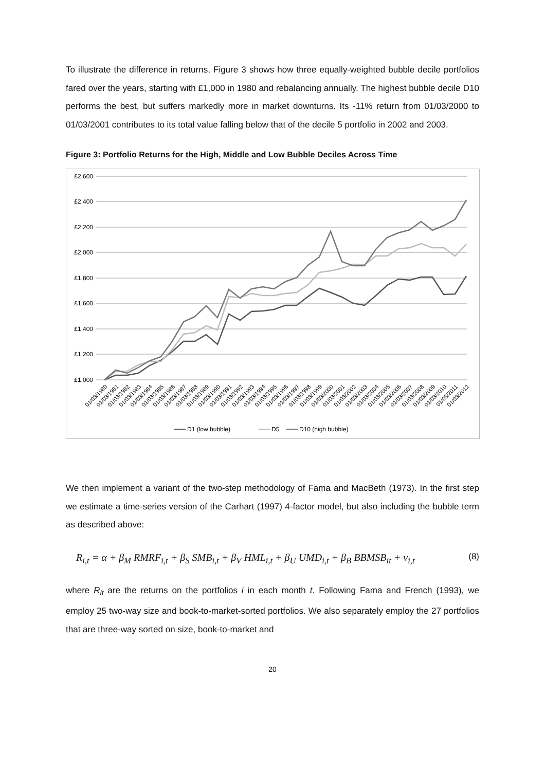To illustrate the difference in returns, Figure 3 shows how three equally-weighted bubble decile portfolios fared over the years, starting with £1,000 in 1980 and rebalancing annually. The highest bubble decile D10 performs the best, but suffers markedly more in market downturns. Its -11% return from 01/03/2000 to 01/03/2001 contributes to its total value falling below that of the decile 5 portfolio in 2002 and 2003.
Figure 3: Portfolio Returns for the High, Middle and Low Bubble Deciles Across Time
£2,600
£2,400
£2,200
£2,000
£1,800
£1,600
£1,400
£1,200
£1,000
01/03/1980
01/03/1981
01/03/1982
01/03/1983
01/03/1984
01/03/1985
01/03/1986
01/03/1987
01/03/1988
01/03/1989
01/03/1990
01/03/1991
01/03/1992
01/03/1993
01/03/1994
01/03/1995
01/03/1996
01/03/1997
01/03/1998
01/03/1999
01/03/2000
01/03/2001
01/03/2002
01/03/2003
01/03/2004
01/03/2005
01/03/2006
01/03/2007
01/03/2008
01/03/2009
01/03/2010
01/03/2011
01/03/2012
D1 (low bubble)
D5
D10 (high bubble)
We then implement a variant of the two-step methodology of Fama and MacBeth (1973). In the first step we estimate a time-series version of the Carhart (1997) 4-factor model, but also including the bubble term as described above:
R<sub>i,t</sub> = α + β<sub>M</sub> RMRF<sub>i,t</sub> + β<sub>S</sub> SMB<sub>i,t</sub> + β<sub>V</sub> HML<sub>i,t</sub> + β<sub>U</sub> UMD<sub>i,t</sub> + β<sub>B</sub> BBMSB<sub>it</sub> + v<sub>i,t</sub> (8)
where R<sub>it</sub> are the returns on the portfolios i in each month t. Following Fama and French (1993), we employ 25 two-way size and book-to-market-sorted portfolios. We also separately employ the 27 portfolios that are three-way sorted on size, book-to-market and
20